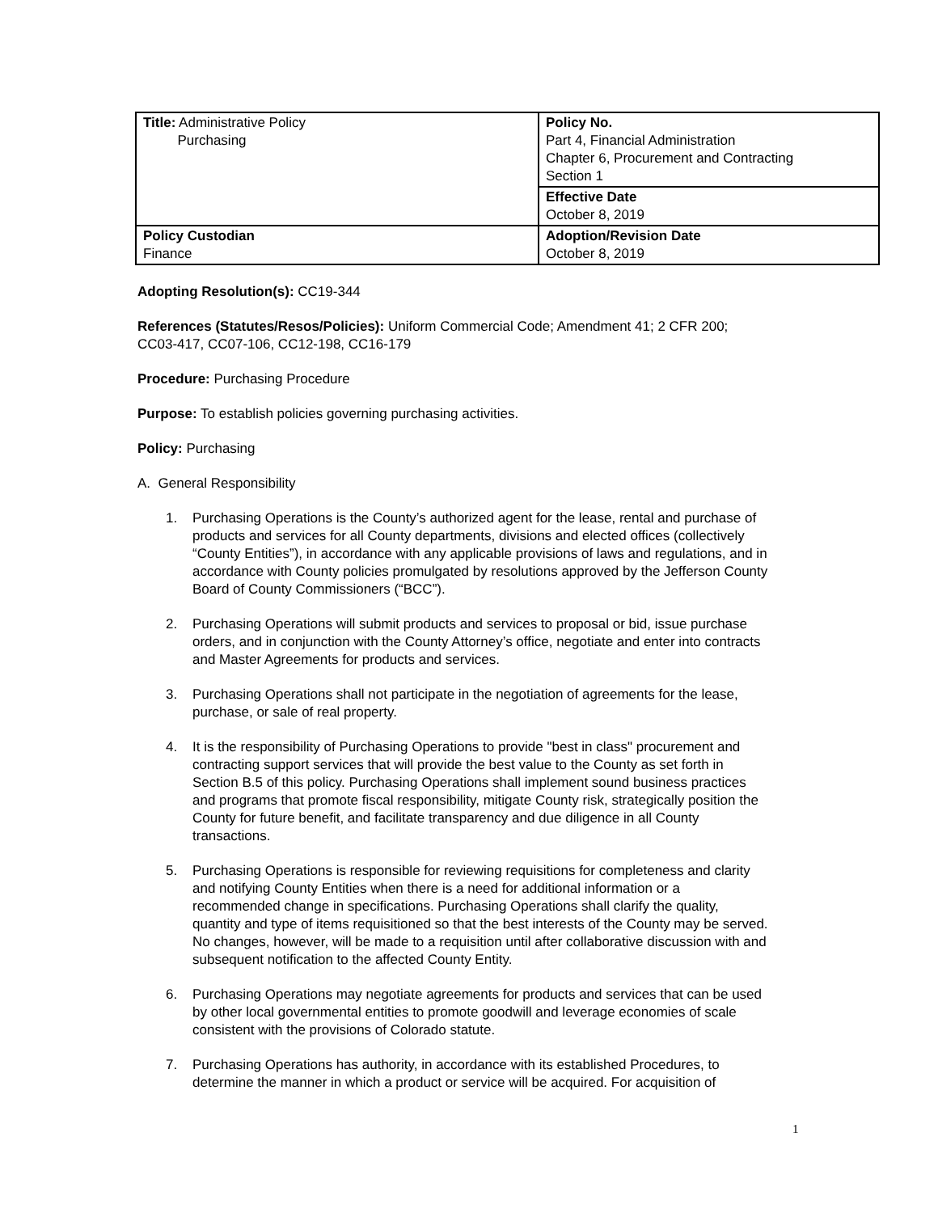| Title: Administrative Policy Purchasing | Policy No. Part 4, Financial Administration Chapter 6, Procurement and Contracting Section 1 |
| | Effective Date October 8, 2019 |
| Policy Custodian Finance | Adoption/Revision Date October 8, 2019 |
Adopting Resolution(s): CC19-344
References (Statutes/Resos/Policies): Uniform Commercial Code; Amendment 41; 2 CFR 200; CC03-417, CC07-106, CC12-198, CC16-179
Procedure: Purchasing Procedure
Purpose: To establish policies governing purchasing activities.
Policy: Purchasing
A. General Responsibility
1. Purchasing Operations is the County’s authorized agent for the lease, rental and purchase of products and services for all County departments, divisions and elected offices (collectively “County Entities”), in accordance with any applicable provisions of laws and regulations, and in accordance with County policies promulgated by resolutions approved by the Jefferson County Board of County Commissioners (“BCC”).
2. Purchasing Operations will submit products and services to proposal or bid, issue purchase orders, and in conjunction with the County Attorney’s office, negotiate and enter into contracts and Master Agreements for products and services.
3. Purchasing Operations shall not participate in the negotiation of agreements for the lease, purchase, or sale of real property.
4. It is the responsibility of Purchasing Operations to provide "best in class" procurement and contracting support services that will provide the best value to the County as set forth in Section B.5 of this policy. Purchasing Operations shall implement sound business practices and programs that promote fiscal responsibility, mitigate County risk, strategically position the County for future benefit, and facilitate transparency and due diligence in all County transactions.
5. Purchasing Operations is responsible for reviewing requisitions for completeness and clarity and notifying County Entities when there is a need for additional information or a recommended change in specifications. Purchasing Operations shall clarify the quality, quantity and type of items requisitioned so that the best interests of the County may be served. No changes, however, will be made to a requisition until after collaborative discussion with and subsequent notification to the affected County Entity.
6. Purchasing Operations may negotiate agreements for products and services that can be used by other local governmental entities to promote goodwill and leverage economies of scale consistent with the provisions of Colorado statute.
7. Purchasing Operations has authority, in accordance with its established Procedures, to determine the manner in which a product or service will be acquired. For acquisition of
1